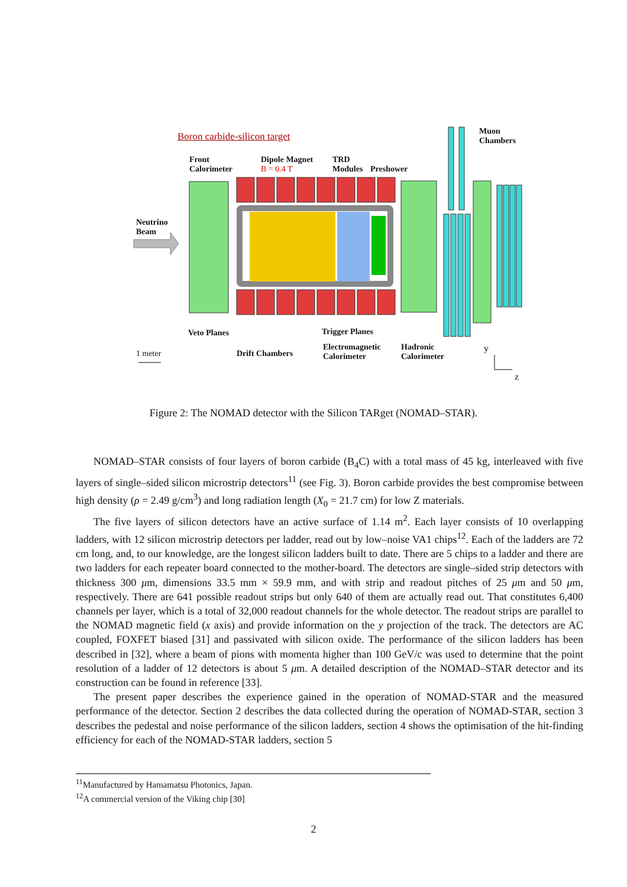Boron carbide-silicon target
Front
Calorimeter
Dipole Magnet
B = 0.4 T
TRD
Modules
Preshower
Muon
Chambers
Neutrino
Beam
Veto Planes Trigger Planes
Electromagnetic
Calorimeter
Hadronic
Calorimeter
Drift Chambers
1 meter y
z
Figure 2: The NOMAD detector with the Silicon TARget (NOMAD–STAR).
NOMAD–STAR consists of four layers of boron carbide (B<sub>4</sub>C) with a total mass of 45 kg, interleaved with five layers of single–sided silicon microstrip detectors<sup>11</sup> (see Fig. 3). Boron carbide provides the best compromise between high density (ρ = 2.49 g/cm<sup>3</sup>) and long radiation length (X<sub>0</sub> = 21.7 cm) for low Z materials.
The five layers of silicon detectors have an active surface of 1.14 m<sup>2</sup>. Each layer consists of 10 overlapping ladders, with 12 silicon microstrip detectors per ladder, read out by low–noise VA1 chips<sup>12</sup>. Each of the ladders are 72 cm long, and, to our knowledge, are the longest silicon ladders built to date. There are 5 chips to a ladder and there are two ladders for each repeater board connected to the mother-board. The detectors are single–sided strip detectors with thickness 300 μm, dimensions 33.5 mm × 59.9 mm, and with strip and readout pitches of 25 μm and 50 μm, respectively. There are 641 possible readout strips but only 640 of them are actually read out. That constitutes 6,400 channels per layer, which is a total of 32,000 readout channels for the whole detector. The readout strips are parallel to the NOMAD magnetic field (x axis) and provide information on the y projection of the track. The detectors are AC coupled, FOXFET biased [31] and passivated with silicon oxide. The performance of the silicon ladders has been described in [32], where a beam of pions with momenta higher than 100 GeV/c was used to determine that the point resolution of a ladder of 12 detectors is about 5 μm. A detailed description of the NOMAD–STAR detector and its construction can be found in reference [33].
The present paper describes the experience gained in the operation of NOMAD-STAR and the measured performance of the detector. Section 2 describes the data collected during the operation of NOMAD-STAR, section 3 describes the pedestal and noise performance of the silicon ladders, section 4 shows the optimisation of the hit-finding efficiency for each of the NOMAD-STAR ladders, section 5
<sup>11</sup> Manufactured by Hamamatsu Photonics, Japan.
<sup>12</sup> A commercial version of the Viking chip [30]
2